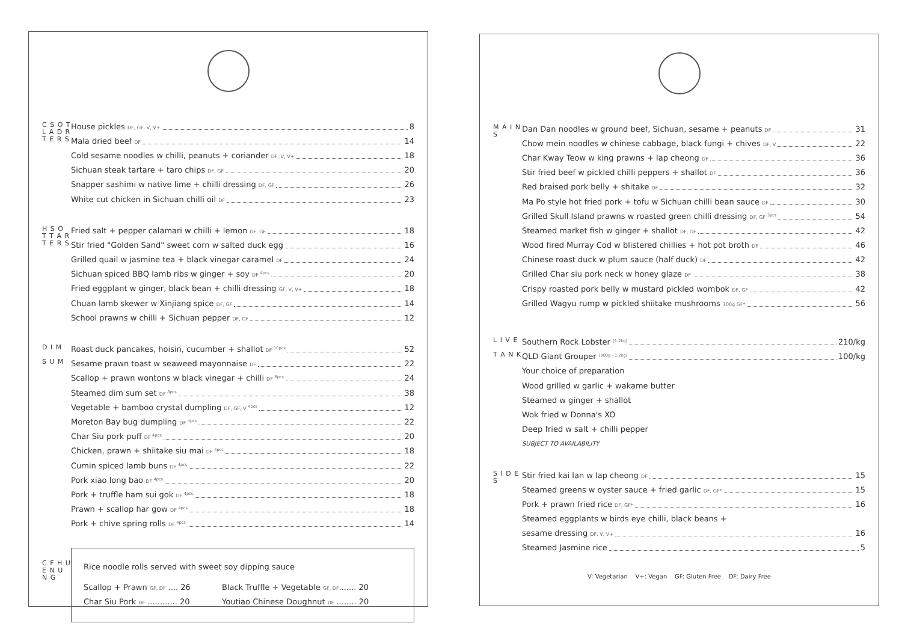C S O T L A D R T E R S
House pickles DF, GF, V, V+ 8
Mala dried beef DF 14
Cold sesame noodles w chilli, peanuts + coriander DF, V, V+ 18
Sichuan steak tartare + taro chips DF, GF 20
Snapper sashimi w native lime + chilli dressing DF, GF 26
White cut chicken in Sichuan chilli oil DF 23
H S O T T A R T E R S
Fried salt + pepper calamari w chilli + lemon DF, GF 18
Stir fried "Golden Sand" sweet corn w salted duck egg 16
Grilled quail w jasmine tea + black vinegar caramel DF 24
Sichuan spiced BBQ lamb ribs w ginger + soy DF <sup>4pcs</sup> 20
Fried eggplant w ginger, black bean + chilli dressing GF, V, V+ 18
Chuan lamb skewer w Xinjiang spice DF, GF 14
School prawns w chilli + Sichuan pepper DF, GF 12
D I M
S U M
Roast duck pancakes, hoisin, cucumber + shallot DF <sup>10pcs</sup> 52
Sesame prawn toast w seaweed mayonnaise DF 22
Scallop + prawn wontons w black vinegar + chilli DF <sup>6pcs</sup> 24
Steamed dim sum set DF <sup>8pcs</sup> 38
Vegetable + bamboo crystal dumpling DF, GF, V <sup>4pcs</sup> 12
Moreton Bay bug dumpling DF <sup>4pcs</sup> 22
Char Siu pork puff DF <sup>4pcs</sup> 20
Chicken, prawn + shiitake siu mai DF <sup>4pcs</sup> 18
Cumin spiced lamb buns DF <sup>4pcs</sup> 22
Pork xiao long bao DF <sup>4pcs</sup> 20
Pork + truffle ham sui gok DF <sup>4pcs</sup> 18
Prawn + scallop har gow DF <sup>4pcs</sup> 18
Pork + chive spring rolls DF <sup>4pcs</sup> 14
C F H U E N U N G
Rice noodle rolls served with sweet soy dipping sauce
Scallop + Prawn GF, DF .... 26
Black Truffle + Vegetable GF, DF....... 20
Char Siu Pork DF ............ 20
Youtiao Chinese Doughnut DF ........ 20
M A I N S
Dan Dan noodles w ground beef, Sichuan, sesame + peanuts DF 31
Chow mein noodles w chinese cabbage, black fungi + chives DF, V 22
Char Kway Teow w king prawns + lap cheong DF 36
Stir fried beef w pickled chilli peppers + shallot DF 36
Red braised pork belly + shitake DF 32
Ma Po style hot fried pork + tofu w Sichuan chilli bean sauce DF 30
Grilled Skull Island prawns w roasted green chilli dressing DF, GF <sup>3pcs</sup> 54
Steamed market fish w ginger + shallot DF, GF 42
Wood fired Murray Cod w blistered chillies + hot pot broth DF 46
Chinese roast duck w plum sauce (half duck) DF 42
Grilled Char siu pork neck w honey glaze DF 38
Crispy roasted pork belly w mustard pickled wombok DF, GF 42
Grilled Wagyu rump w pickled shiitake mushrooms 300g GF* 56
L I V E
T A N K
Southern Rock Lobster <sup>(1-2kg)</sup> 210/kg
QLD Giant Grouper <sup>(900g - 1.2kg)</sup> 100/kg
Your choice of preparation
Wood grilled w garlic + wakame butter
Steamed w ginger + shallot
Wok fried w Donna's XO
Deep fried w salt + chilli pepper
SUBJECT TO AVAILABILITY
S I D E S
Stir fried kai lan w lap cheong DF 15
Steamed greens w oyster sauce + fried garlic DF, GF* 15
Pork + prawn fried rice DF, GF* 16
Steamed eggplants w birds eye chilli, black beans +
sesame dressing DF, V, V+ 16
Steamed Jasmine rice 5
V: Vegetarian V+: Vegan GF: Gluten Free DF: Dairy Free